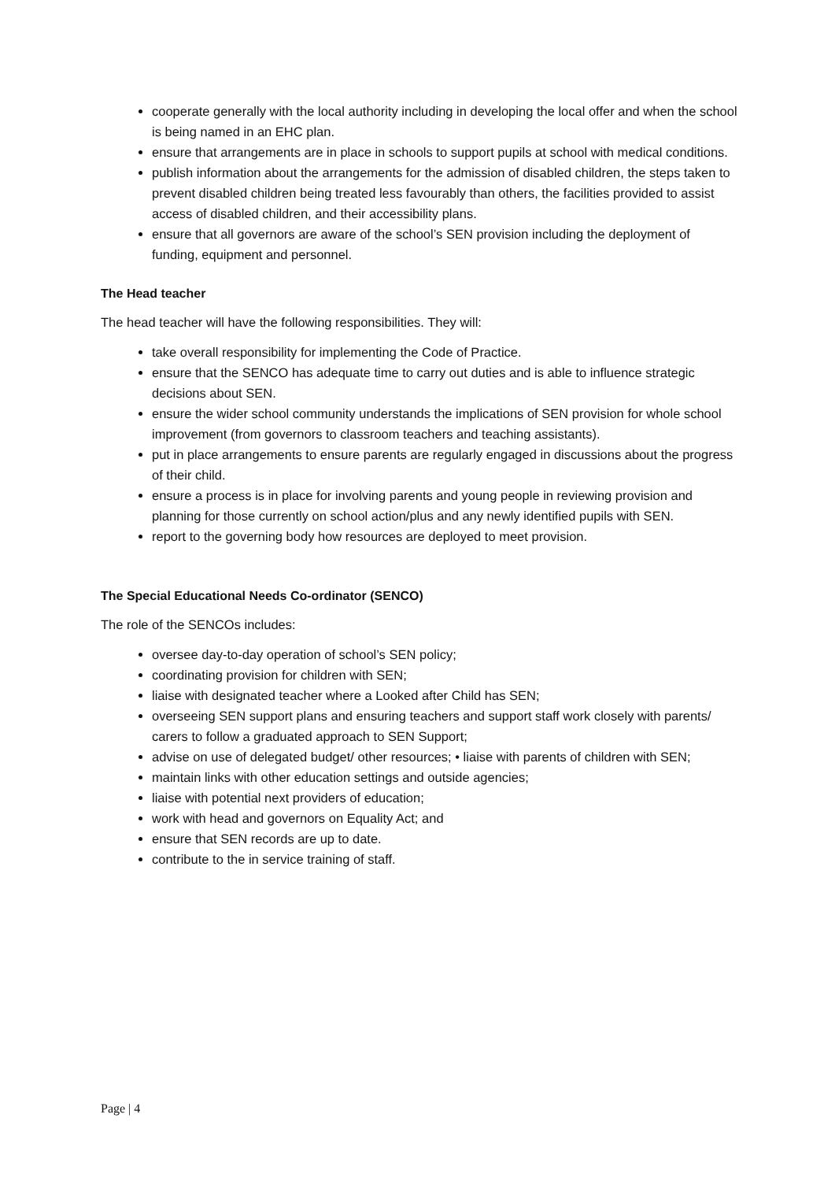cooperate generally with the local authority including in developing the local offer and when the school is being named in an EHC plan.
ensure that arrangements are in place in schools to support pupils at school with medical conditions.
publish information about the arrangements for the admission of disabled children, the steps taken to prevent disabled children being treated less favourably than others, the facilities provided to assist access of disabled children, and their accessibility plans.
ensure that all governors are aware of the school’s SEN provision including the deployment of funding, equipment and personnel.
The Head teacher
The head teacher will have the following responsibilities. They will:
take overall responsibility for implementing the Code of Practice.
ensure that the SENCO has adequate time to carry out duties and is able to influence strategic decisions about SEN.
ensure the wider school community understands the implications of SEN provision for whole school improvement (from governors to classroom teachers and teaching assistants).
put in place arrangements to ensure parents are regularly engaged in discussions about the progress of their child.
ensure a process is in place for involving parents and young people in reviewing provision and planning for those currently on school action/plus and any newly identified pupils with SEN.
report to the governing body how resources are deployed to meet provision.
The Special Educational Needs Co-ordinator (SENCO)
The role of the SENCOs includes:
oversee day-to-day operation of school’s SEN policy;
coordinating provision for children with SEN;
liaise with designated teacher where a Looked after Child has SEN;
overseeing SEN support plans and ensuring teachers and support staff work closely with parents/ carers to follow a graduated approach to SEN Support;
advise on use of delegated budget/ other resources; • liaise with parents of children with SEN;
maintain links with other education settings and outside agencies;
liaise with potential next providers of education;
work with head and governors on Equality Act; and
ensure that SEN records are up to date.
contribute to the in service training of staff.
Page | 4